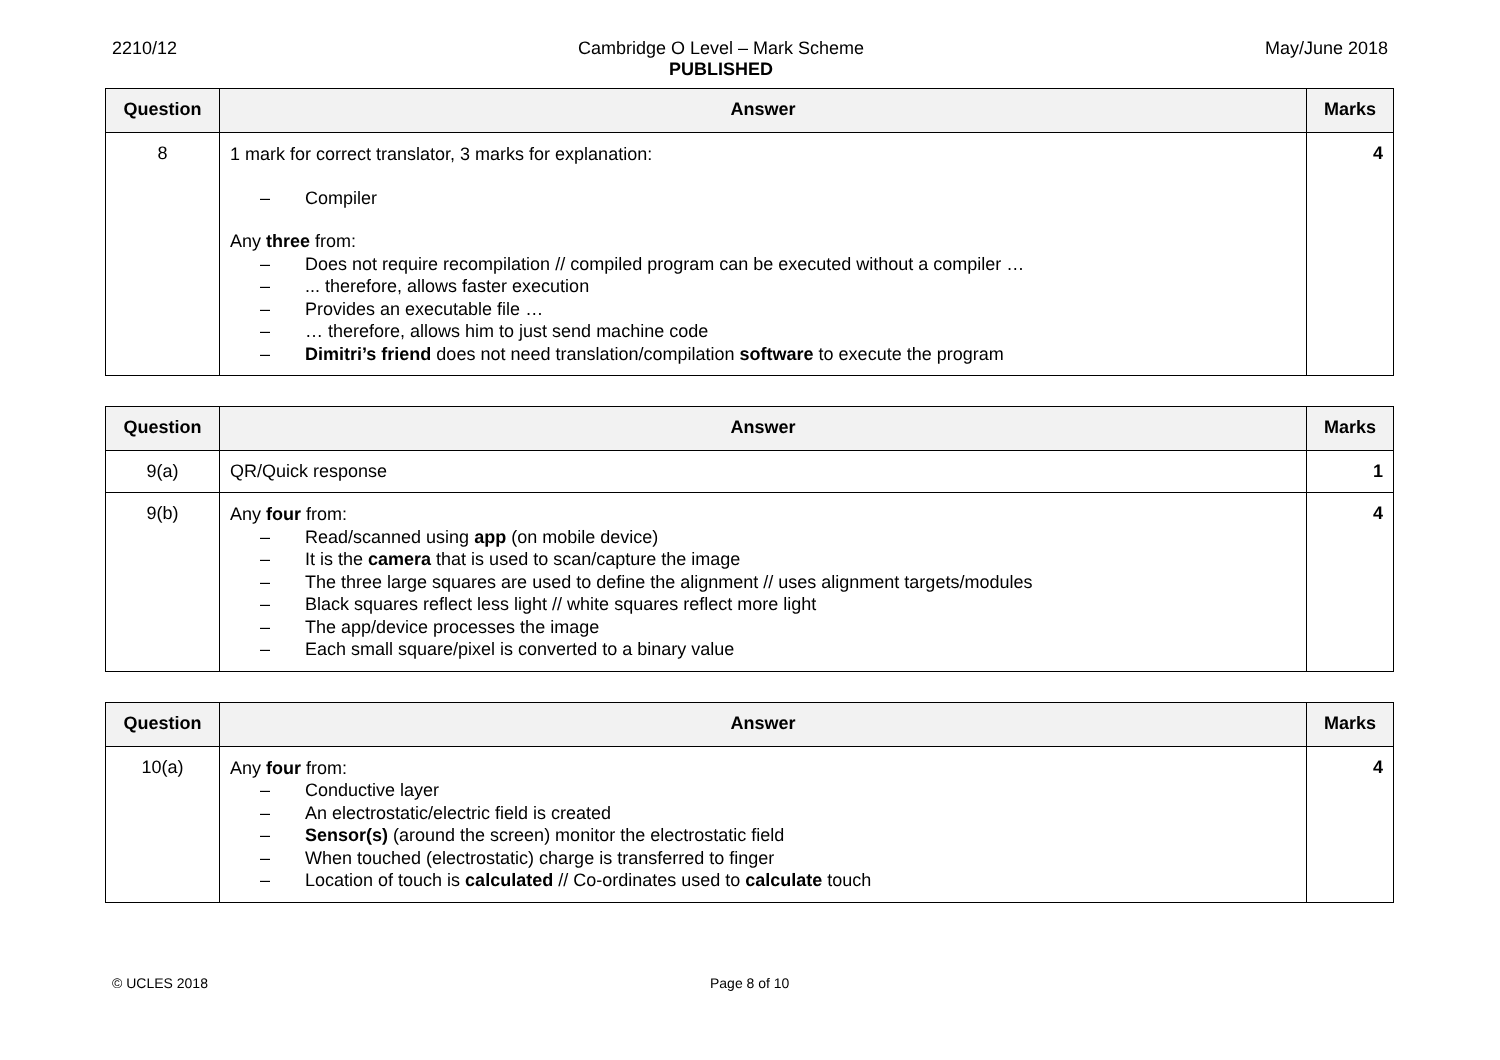2210/12 Cambridge O Level – Mark Scheme
PUBLISHED
May/June 2018
| Question | Answer | Marks |
| --- | --- | --- |
| 8 | 1 mark for correct translator, 3 marks for explanation: – Compiler Any three from: – Does not require recompilation // compiled program can be executed without a compiler … – ... therefore, allows faster execution – Provides an executable file … – … therefore, allows him to just send machine code – Dimitri’s friend does not need translation/compilation software to execute the program | 4 |
| Question | Answer | Marks |
| --- | --- | --- |
| 9(a) | QR/Quick response | 1 |
| 9(b) | Any four from: – Read/scanned using app (on mobile device) – It is the camera that is used to scan/capture the image – The three large squares are used to define the alignment // uses alignment targets/modules – Black squares reflect less light // white squares reflect more light – The app/device processes the image – Each small square/pixel is converted to a binary value | 4 |
| Question | Answer | Marks |
| --- | --- | --- |
| 10(a) | Any four from: – Conductive layer – An electrostatic/electric field is created – Sensor(s) (around the screen) monitor the electrostatic field – When touched (electrostatic) charge is transferred to finger – Location of touch is calculated // Co-ordinates used to calculate touch | 4 |
© UCLES 2018 Page 8 of 10